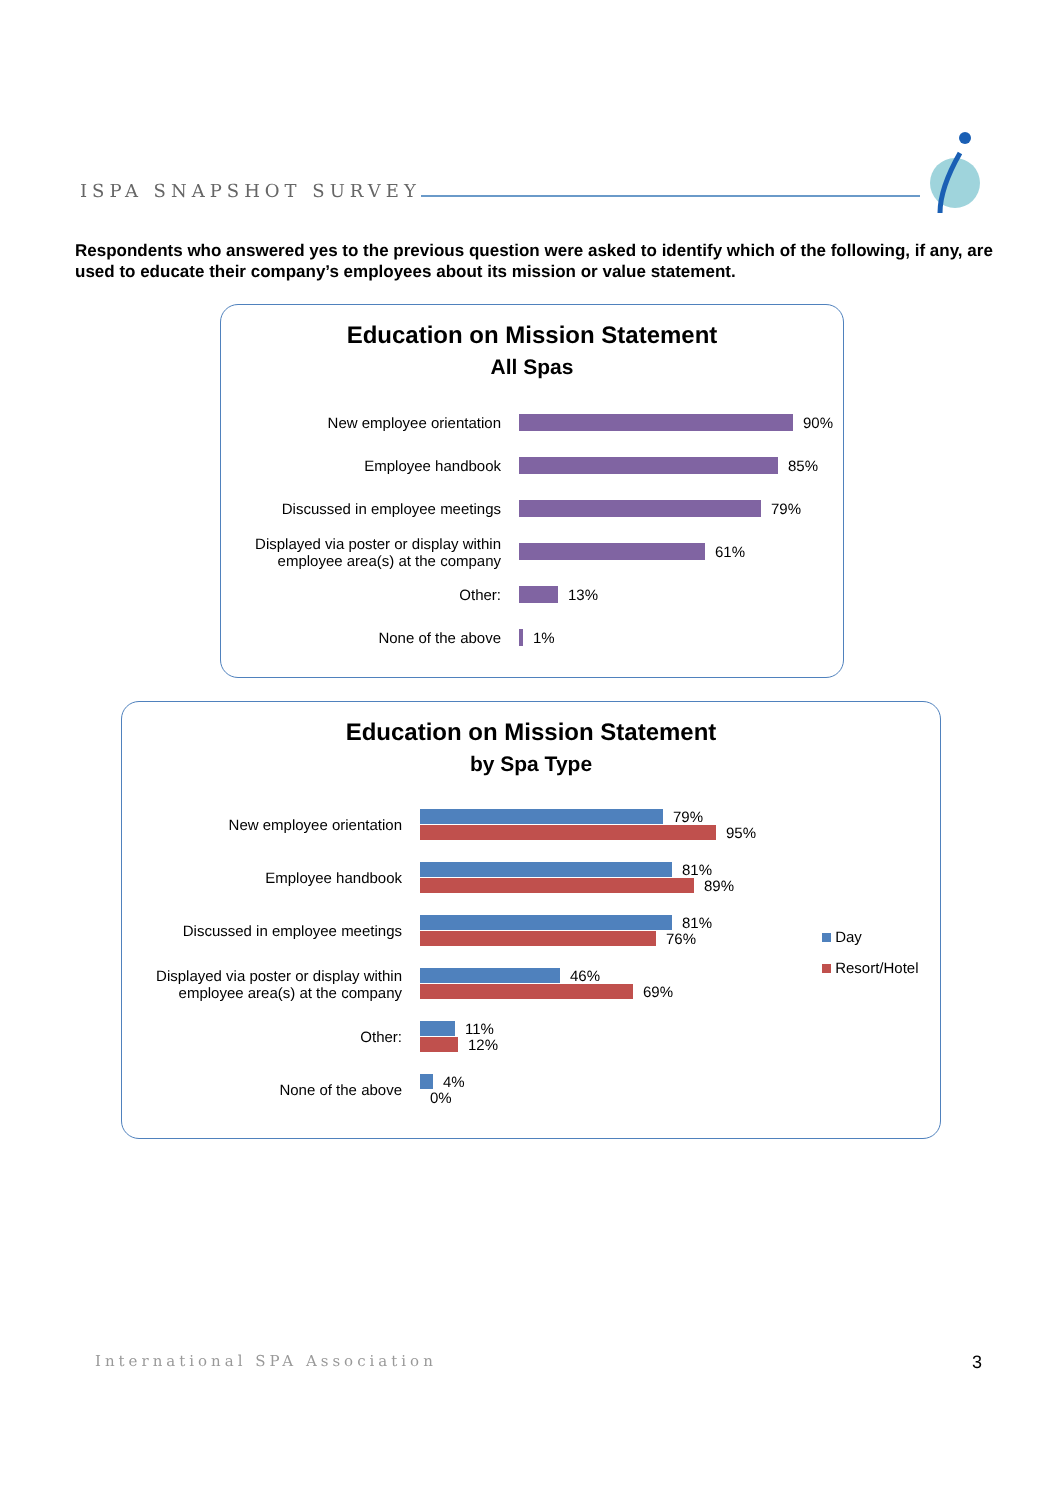ISPA SNAPSHOT SURVEY
Respondents who answered yes to the previous question were asked to identify which of the following, if any, are used to educate their company’s employees about its mission or value statement.
Education on Mission Statement
All Spas
New employee orientation 90%
Employee handbook 85%
Discussed in employee meetings 79%
Displayed via poster or display within
employee area(s) at the company
61%
Other: 13%
None of the above 1%
Education on Mission Statement
by Spa Type
New employee orientation
79%
95%
Employee handbook
81%
89%
Discussed in employee meetings
81%
76%
Displayed via poster or display within
employee area(s) at the company
46%
69%
Other:
11%
12%
None of the above
4%
0%
Day
Resort/Hotel
International SPA Association 3